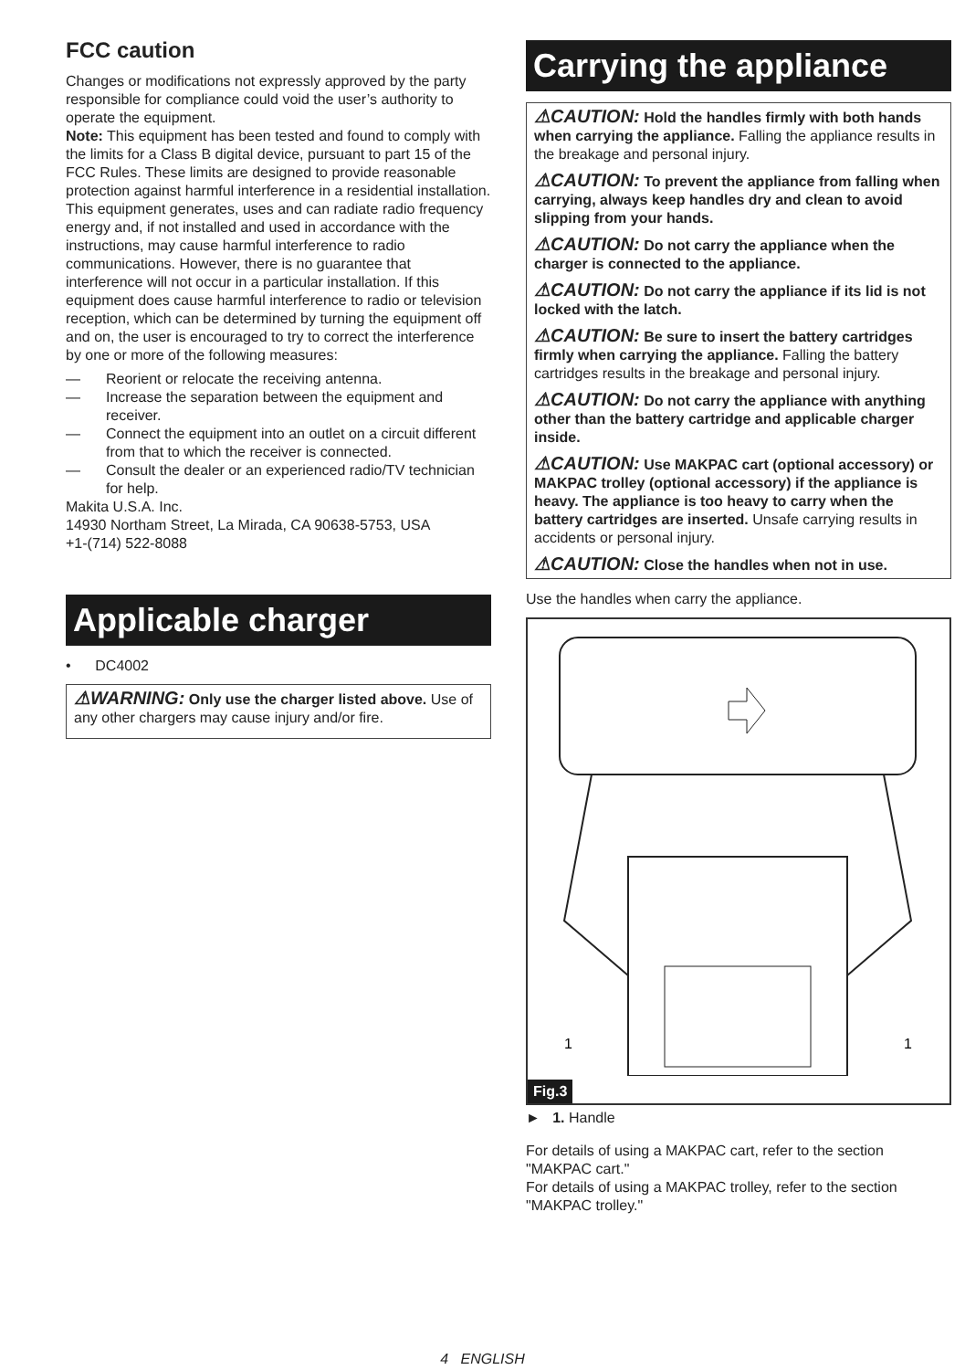FCC caution
Changes or modifications not expressly approved by the party responsible for compliance could void the user’s authority to operate the equipment.
Note: This equipment has been tested and found to comply with the limits for a Class B digital device, pursuant to part 15 of the FCC Rules. These limits are designed to provide reasonable protection against harmful interference in a residential installation. This equipment generates, uses and can radiate radio frequency energy and, if not installed and used in accordance with the instructions, may cause harmful interference to radio communications. However, there is no guarantee that interference will not occur in a particular installation. If this equipment does cause harmful interference to radio or television reception, which can be determined by turning the equipment off and on, the user is encouraged to try to correct the interference by one or more of the following measures:
— Reorient or relocate the receiving antenna.
— Increase the separation between the equipment and receiver.
— Connect the equipment into an outlet on a circuit different from that to which the receiver is connected.
— Consult the dealer or an experienced radio/TV technician for help.
Makita U.S.A. Inc.
14930 Northam Street, La Mirada, CA 90638-5753, USA
+1-(714) 522-8088
Applicable charger
• DC4002
⚠WARNING: Only use the charger listed above. Use of any other chargers may cause injury and/or fire.
Carrying the appliance
⚠CAUTION: Hold the handles firmly with both hands when carrying the appliance. Falling the appliance results in the breakage and personal injury.
⚠CAUTION: To prevent the appliance from falling when carrying, always keep handles dry and clean to avoid slipping from your hands.
⚠CAUTION: Do not carry the appliance when the charger is connected to the appliance.
⚠CAUTION: Do not carry the appliance if its lid is not locked with the latch.
⚠CAUTION: Be sure to insert the battery cartridges firmly when carrying the appliance. Falling the battery cartridges results in the breakage and personal injury.
⚠CAUTION: Do not carry the appliance with anything other than the battery cartridge and applicable charger inside.
⚠CAUTION: Use MAKPAC cart (optional accessory) or MAKPAC trolley (optional accessory) if the appliance is heavy. The appliance is too heavy to carry when the battery cartridges are inserted. Unsafe carrying results in accidents or personal injury.
⚠CAUTION: Close the handles when not in use.
Use the handles when carry the appliance.
1
1
Fig.3
► 1. Handle
For details of using a MAKPAC cart, refer to the section "MAKPAC cart."
For details of using a MAKPAC trolley, refer to the section "MAKPAC trolley."
4 ENGLISH